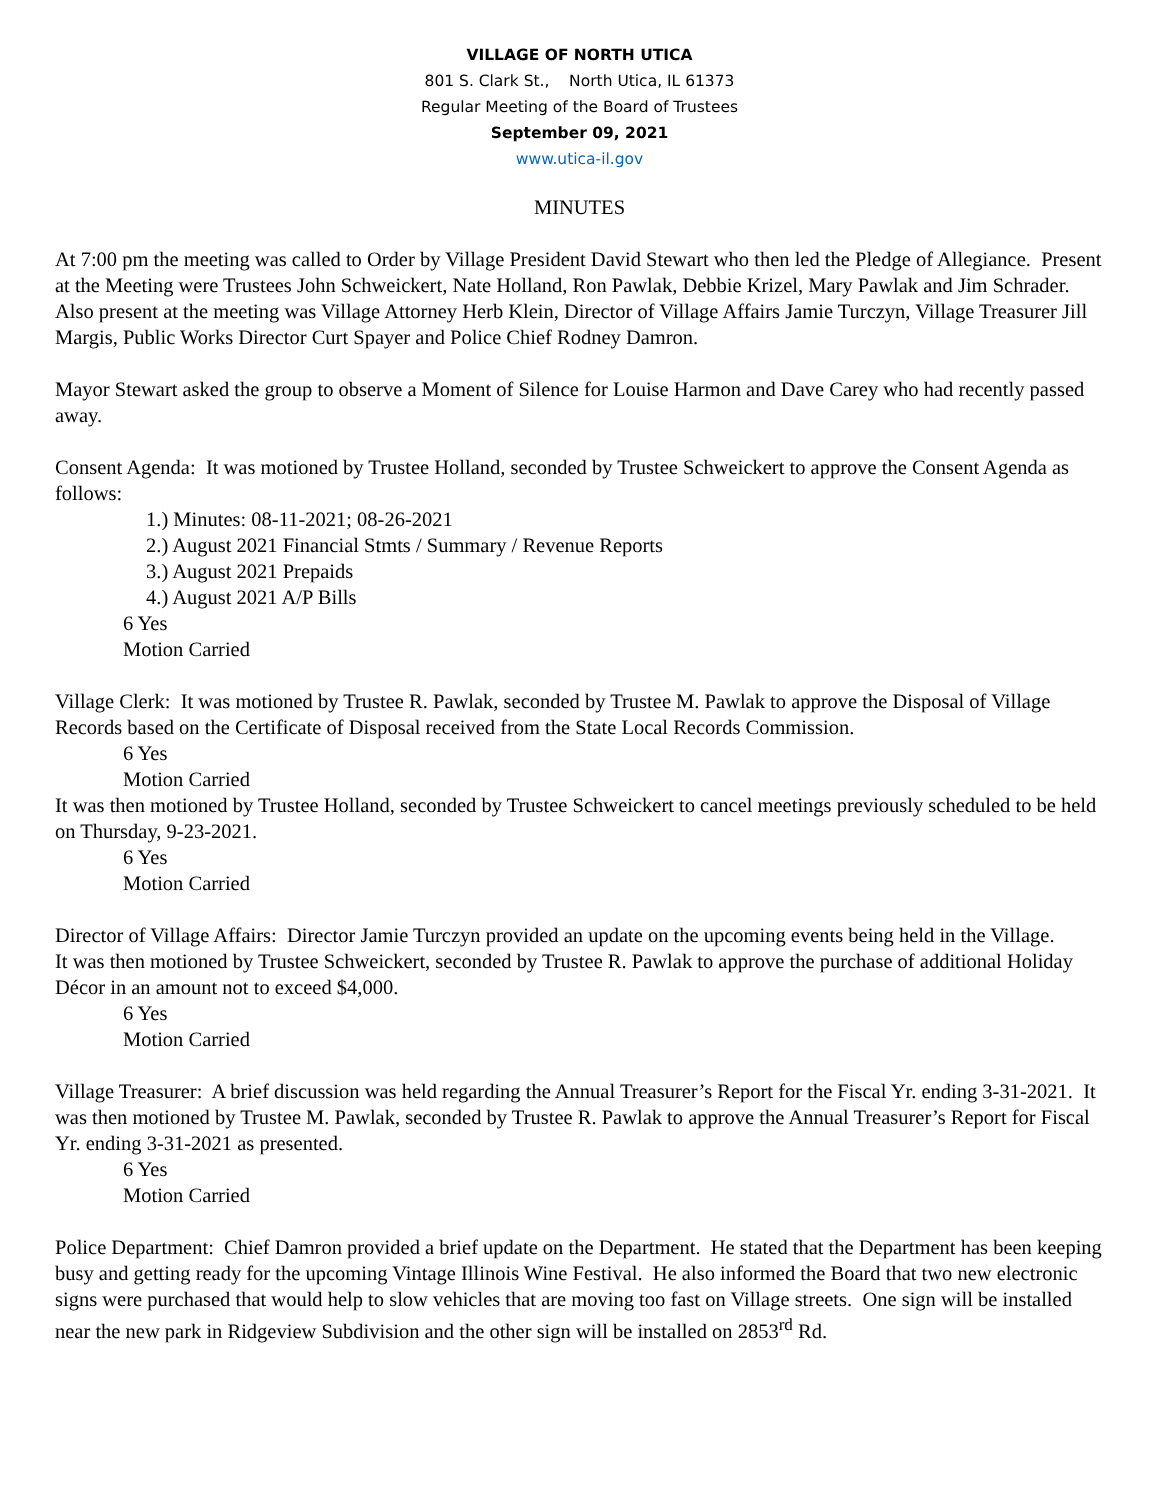VILLAGE OF NORTH UTICA
801 S. Clark St., North Utica, IL 61373
Regular Meeting of the Board of Trustees
September 09, 2021
www.utica-il.gov
MINUTES
At 7:00 pm the meeting was called to Order by Village President David Stewart who then led the Pledge of Allegiance. Present at the Meeting were Trustees John Schweickert, Nate Holland, Ron Pawlak, Debbie Krizel, Mary Pawlak and Jim Schrader. Also present at the meeting was Village Attorney Herb Klein, Director of Village Affairs Jamie Turczyn, Village Treasurer Jill Margis, Public Works Director Curt Spayer and Police Chief Rodney Damron.
Mayor Stewart asked the group to observe a Moment of Silence for Louise Harmon and Dave Carey who had recently passed away.
Consent Agenda: It was motioned by Trustee Holland, seconded by Trustee Schweickert to approve the Consent Agenda as follows:
1.) Minutes: 08-11-2021; 08-26-2021
2.) August 2021 Financial Stmts / Summary / Revenue Reports
3.) August 2021 Prepaids
4.) August 2021 A/P Bills
6 Yes
Motion Carried
Village Clerk: It was motioned by Trustee R. Pawlak, seconded by Trustee M. Pawlak to approve the Disposal of Village Records based on the Certificate of Disposal received from the State Local Records Commission.
6 Yes
Motion Carried
It was then motioned by Trustee Holland, seconded by Trustee Schweickert to cancel meetings previously scheduled to be held on Thursday, 9-23-2021.
6 Yes
Motion Carried
Director of Village Affairs: Director Jamie Turczyn provided an update on the upcoming events being held in the Village.
It was then motioned by Trustee Schweickert, seconded by Trustee R. Pawlak to approve the purchase of additional Holiday Décor in an amount not to exceed $4,000.
6 Yes
Motion Carried
Village Treasurer: A brief discussion was held regarding the Annual Treasurer’s Report for the Fiscal Yr. ending 3-31-2021. It was then motioned by Trustee M. Pawlak, seconded by Trustee R. Pawlak to approve the Annual Treasurer’s Report for Fiscal Yr. ending 3-31-2021 as presented.
6 Yes
Motion Carried
Police Department: Chief Damron provided a brief update on the Department. He stated that the Department has been keeping busy and getting ready for the upcoming Vintage Illinois Wine Festival. He also informed the Board that two new electronic signs were purchased that would help to slow vehicles that are moving too fast on Village streets. One sign will be installed near the new park in Ridgeview Subdivision and the other sign will be installed on 2853<sup>rd</sup> Rd.